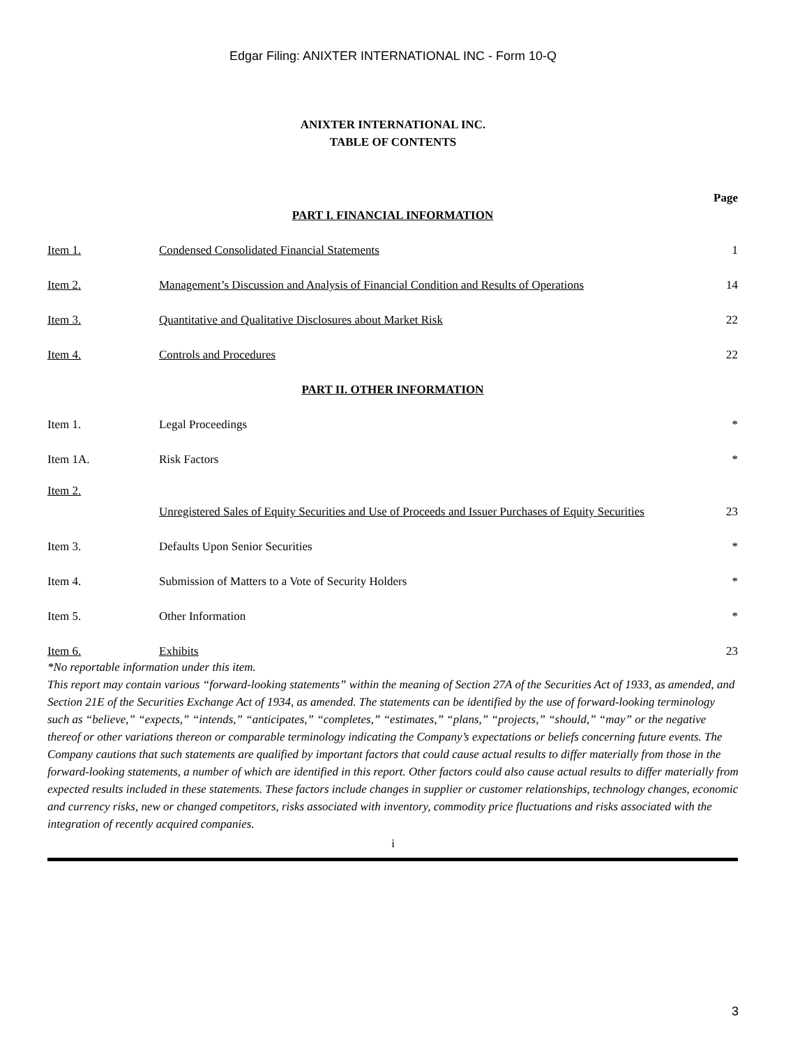Edgar Filing: ANIXTER INTERNATIONAL INC - Form 10-Q
ANIXTER INTERNATIONAL INC.
TABLE OF CONTENTS
| | | Page |
| PART I. FINANCIAL INFORMATION | | |
| Item 1. | Condensed Consolidated Financial Statements | 1 |
| Item 2. | Management’s Discussion and Analysis of Financial Condition and Results of Operations | 14 |
| Item 3. | Quantitative and Qualitative Disclosures about Market Risk | 22 |
| Item 4. | Controls and Procedures | 22 |
| PART II. OTHER INFORMATION | | |
| Item 1. | Legal Proceedings | * |
| Item 1A. | Risk Factors | * |
| Item 2. | Unregistered Sales of Equity Securities and Use of Proceeds and Issuer Purchases of Equity Securities | 23 |
| Item 3. | Defaults Upon Senior Securities | * |
| Item 4. | Submission of Matters to a Vote of Security Holders | * |
| Item 5. | Other Information | * |
| Item 6. | Exhibits | 23 |
*No reportable information under this item.
This report may contain various “forward-looking statements” within the meaning of Section 27A of the Securities Act of 1933, as amended, and Section 21E of the Securities Exchange Act of 1934, as amended. The statements can be identified by the use of forward-looking terminology such as “believe,” “expects,” “intends,” “anticipates,” “completes,” “estimates,” “plans,” “projects,” “should,” “may” or the negative thereof or other variations thereon or comparable terminology indicating the Company’s expectations or beliefs concerning future events. The Company cautions that such statements are qualified by important factors that could cause actual results to differ materially from those in the forward-looking statements, a number of which are identified in this report. Other factors could also cause actual results to differ materially from expected results included in these statements. These factors include changes in supplier or customer relationships, technology changes, economic and currency risks, new or changed competitors, risks associated with inventory, commodity price fluctuations and risks associated with the integration of recently acquired companies.
i
3